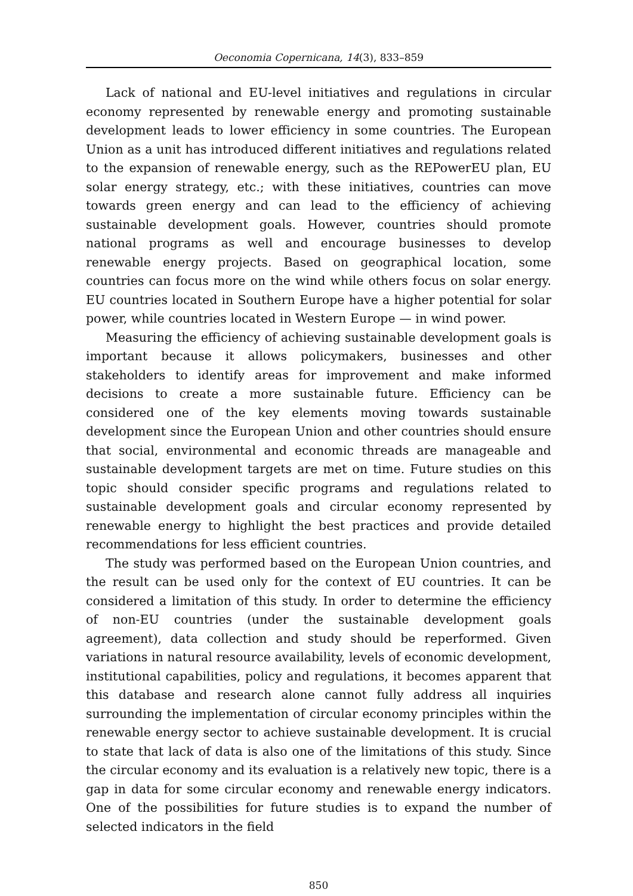Oeconomia Copernicana, 14(3), 833–859
Lack of national and EU-level initiatives and regulations in circular economy represented by renewable energy and promoting sustainable development leads to lower efficiency in some countries. The European Union as a unit has introduced different initiatives and regulations related to the expansion of renewable energy, such as the REPowerEU plan, EU solar energy strategy, etc.; with these initiatives, countries can move towards green energy and can lead to the efficiency of achieving sustainable development goals. However, countries should promote national programs as well and encourage businesses to develop renewable energy projects. Based on geographical location, some countries can focus more on the wind while others focus on solar energy. EU countries located in Southern Europe have a higher potential for solar power, while countries located in Western Europe — in wind power.
Measuring the efficiency of achieving sustainable development goals is important because it allows policymakers, businesses and other stakeholders to identify areas for improvement and make informed decisions to create a more sustainable future. Efficiency can be considered one of the key elements moving towards sustainable development since the European Union and other countries should ensure that social, environmental and economic threads are manageable and sustainable development targets are met on time. Future studies on this topic should consider specific programs and regulations related to sustainable development goals and circular economy represented by renewable energy to highlight the best practices and provide detailed recommendations for less efficient countries.
The study was performed based on the European Union countries, and the result can be used only for the context of EU countries. It can be considered a limitation of this study. In order to determine the efficiency of non-EU countries (under the sustainable development goals agreement), data collection and study should be reperformed. Given variations in natural resource availability, levels of economic development, institutional capabilities, policy and regulations, it becomes apparent that this database and research alone cannot fully address all inquiries surrounding the implementation of circular economy principles within the renewable energy sector to achieve sustainable development. It is crucial to state that lack of data is also one of the limitations of this study. Since the circular economy and its evaluation is a relatively new topic, there is a gap in data for some circular economy and renewable energy indicators. One of the possibilities for future studies is to expand the number of selected indicators in the field
850